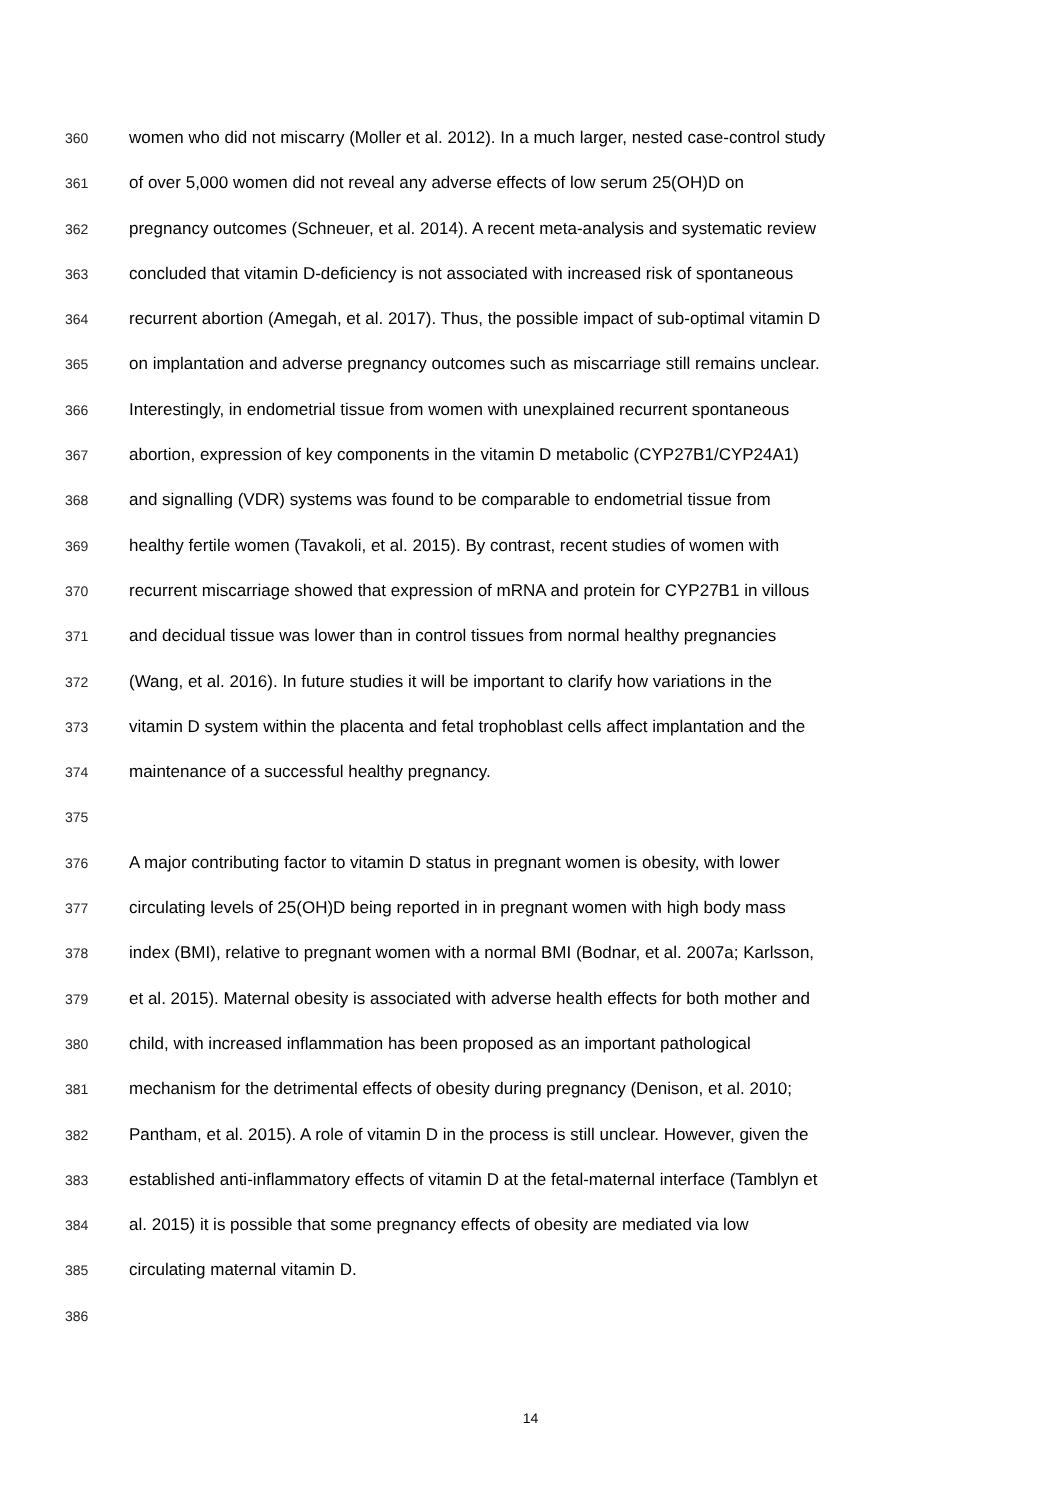360 women who did not miscarry (Moller et al. 2012). In a much larger, nested case-control study
361 of over 5,000 women did not reveal any adverse effects of low serum 25(OH)D on
362 pregnancy outcomes (Schneuer, et al. 2014). A recent meta-analysis and systematic review
363 concluded that vitamin D-deficiency is not associated with increased risk of spontaneous
364 recurrent abortion (Amegah, et al. 2017). Thus, the possible impact of sub-optimal vitamin D
365 on implantation and adverse pregnancy outcomes such as miscarriage still remains unclear.
366 Interestingly, in endometrial tissue from women with unexplained recurrent spontaneous
367 abortion, expression of key components in the vitamin D metabolic (CYP27B1/CYP24A1)
368 and signalling (VDR) systems was found to be comparable to endometrial tissue from
369 healthy fertile women (Tavakoli, et al. 2015). By contrast, recent studies of women with
370 recurrent miscarriage showed that expression of mRNA and protein for CYP27B1 in villous
371 and decidual tissue was lower than in control tissues from normal healthy pregnancies
372 (Wang, et al. 2016). In future studies it will be important to clarify how variations in the
373 vitamin D system within the placenta and fetal trophoblast cells affect implantation and the
374 maintenance of a successful healthy pregnancy.
375
376 A major contributing factor to vitamin D status in pregnant women is obesity, with lower
377 circulating levels of 25(OH)D being reported in in pregnant women with high body mass
378 index (BMI), relative to pregnant women with a normal BMI (Bodnar, et al. 2007a; Karlsson,
379 et al. 2015). Maternal obesity is associated with adverse health effects for both mother and
380 child, with increased inflammation has been proposed as an important pathological
381 mechanism for the detrimental effects of obesity during pregnancy (Denison, et al. 2010;
382 Pantham, et al. 2015). A role of vitamin D in the process is still unclear. However, given the
383 established anti-inflammatory effects of vitamin D at the fetal-maternal interface (Tamblyn et
384 al. 2015) it is possible that some pregnancy effects of obesity are mediated via low
385 circulating maternal vitamin D.
386
14